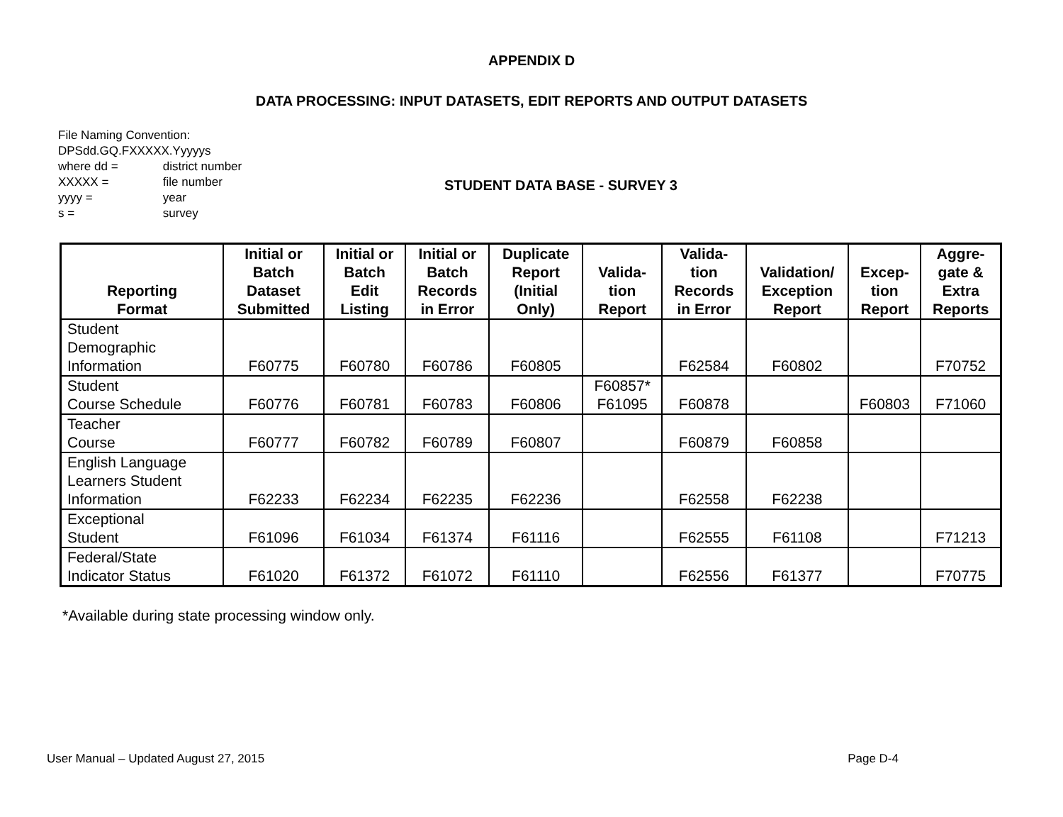APPENDIX D
DATA PROCESSING: INPUT DATASETS, EDIT REPORTS AND OUTPUT DATASETS
File Naming Convention:
DPSdd.GQ.FXXXXX.Yyyyys
where dd = district number
XXXXX = file number
yyyy = year
s = survey
STUDENT DATA BASE - SURVEY 3
| Reporting Format | Initial or Batch Dataset Submitted | Initial or Batch Edit Listing | Initial or Batch Records in Error | Duplicate Report (Initial Only) | Valida- tion Report | Valida- tion Records in Error | Validation/ Exception Report | Excep- tion Report | Aggre- gate & Extra Reports |
| --- | --- | --- | --- | --- | --- | --- | --- | --- | --- |
| Student Demographic Information | F60775 | F60780 | F60786 | F60805 | | F62584 | F60802 | | F70752 |
| Student Course Schedule | F60776 | F60781 | F60783 | F60806 | F60857* F61095 | F60878 | | F60803 | F71060 |
| Teacher Course | F60777 | F60782 | F60789 | F60807 | | F60879 | F60858 | | |
| English Language Learners Student Information | F62233 | F62234 | F62235 | F62236 | | F62558 | F62238 | | |
| Exceptional Student | F61096 | F61034 | F61374 | F61116 | | F62555 | F61108 | | F71213 |
| Federal/State Indicator Status | F61020 | F61372 | F61072 | F61110 | | F62556 | F61377 | | F70775 |
*Available during state processing window only.
User Manual – Updated August 27, 2015 Page D-4